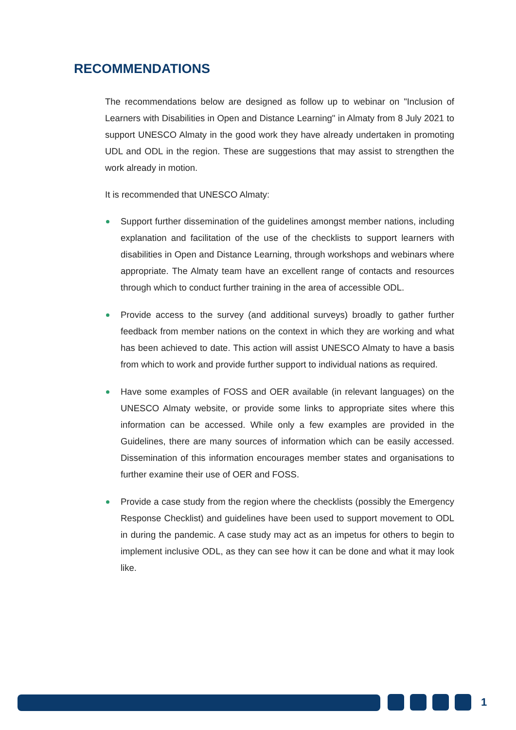RECOMMENDATIONS
The recommendations below are designed as follow up to webinar on "Inclusion of Learners with Disabilities in Open and Distance Learning" in Almaty from 8 July 2021 to support UNESCO Almaty in the good work they have already undertaken in promoting UDL and ODL in the region. These are suggestions that may assist to strengthen the work already in motion.
It is recommended that UNESCO Almaty:
Support further dissemination of the guidelines amongst member nations, including explanation and facilitation of the use of the checklists to support learners with disabilities in Open and Distance Learning, through workshops and webinars where appropriate. The Almaty team have an excellent range of contacts and resources through which to conduct further training in the area of accessible ODL.
Provide access to the survey (and additional surveys) broadly to gather further feedback from member nations on the context in which they are working and what has been achieved to date. This action will assist UNESCO Almaty to have a basis from which to work and provide further support to individual nations as required.
Have some examples of FOSS and OER available (in relevant languages) on the UNESCO Almaty website, or provide some links to appropriate sites where this information can be accessed. While only a few examples are provided in the Guidelines, there are many sources of information which can be easily accessed. Dissemination of this information encourages member states and organisations to further examine their use of OER and FOSS.
Provide a case study from the region where the checklists (possibly the Emergency Response Checklist) and guidelines have been used to support movement to ODL in during the pandemic. A case study may act as an impetus for others to begin to implement inclusive ODL, as they can see how it can be done and what it may look like.
1